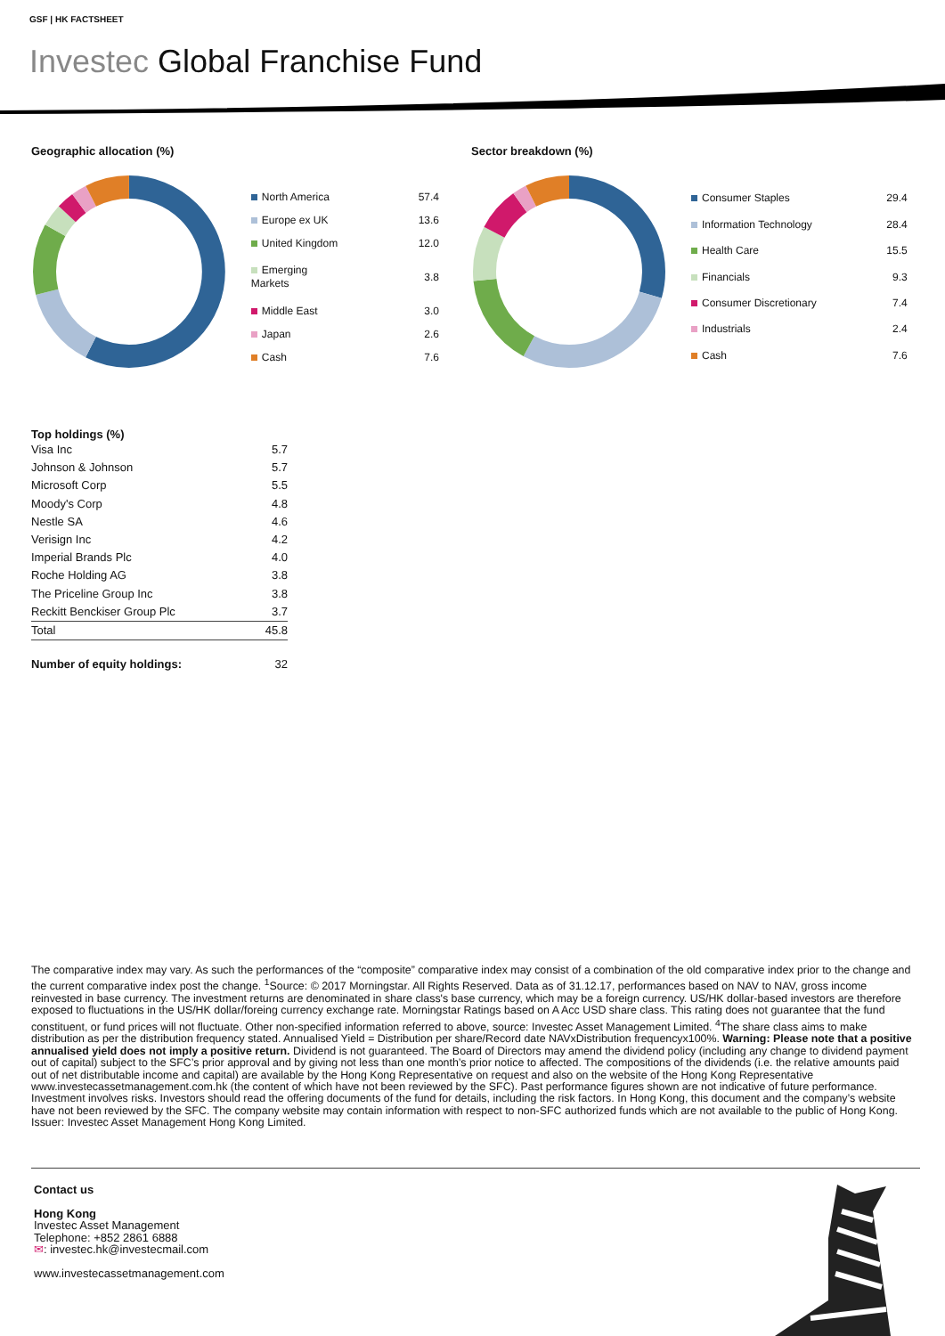GSF | HK FACTSHEET
Investec Global Franchise Fund
Geographic allocation (%)
| North America | 57.4 |
| Europe ex UK | 13.6 |
| United Kingdom | 12.0 |
| Emerging Markets | 3.8 |
| Middle East | 3.0 |
| Japan | 2.6 |
| Cash | 7.6 |
Sector breakdown (%)
| Consumer Staples | 29.4 |
| Information Technology | 28.4 |
| Health Care | 15.5 |
| Financials | 9.3 |
| Consumer Discretionary | 7.4 |
| Industrials | 2.4 |
| Cash | 7.6 |
Top holdings (%)
| Visa Inc | 5.7 |
| Johnson & Johnson | 5.7 |
| Microsoft Corp | 5.5 |
| Moody's Corp | 4.8 |
| Nestle SA | 4.6 |
| Verisign Inc | 4.2 |
| Imperial Brands Plc | 4.0 |
| Roche Holding AG | 3.8 |
| The Priceline Group Inc | 3.8 |
| Reckitt Benckiser Group Plc | 3.7 |
| Total | 45.8 |
Number of equity holdings: 32
The comparative index may vary. As such the performances of the “composite” comparative index may consist of a combination of the old comparative index prior to the change and the current comparative index post the change. <sup>1</sup>Source: © 2017 Morningstar. All Rights Reserved. Data as of 31.12.17, performances based on NAV to NAV, gross income reinvested in base currency. The investment returns are denominated in share class's base currency, which may be a foreign currency. US/HK dollar-based investors are therefore exposed to fluctuations in the US/HK dollar/foreing currency exchange rate. Morningstar Ratings based on A Acc USD share class. This rating does not guarantee that the fund constituent, or fund prices will not fluctuate. Other non-specified information referred to above, source: Investec Asset Management Limited. <sup>4</sup>The share class aims to make distribution as per the distribution frequency stated. Annualised Yield = Distribution per share/Record date NAVxDistribution frequencyx100%. Warning: Please note that a positive annualised yield does not imply a positive return. Dividend is not guaranteed. The Board of Directors may amend the dividend policy (including any change to dividend payment out of capital) subject to the SFC’s prior approval and by giving not less than one month’s prior notice to affected. The compositions of the dividends (i.e. the relative amounts paid out of net distributable income and capital) are available by the Hong Kong Representative on request and also on the website of the Hong Kong Representative www.investecassetmanagement.com.hk (the content of which have not been reviewed by the SFC). Past performance figures shown are not indicative of future performance. Investment involves risks. Investors should read the offering documents of the fund for details, including the risk factors. In Hong Kong, this document and the company’s website have not been reviewed by the SFC. The company website may contain information with respect to non-SFC authorized funds which are not available to the public of Hong Kong. Issuer: Investec Asset Management Hong Kong Limited.
Contact us
Hong Kong
Investec Asset Management
Telephone: +852 2861 6888
✉: investec.hk@investecmail.com
www.investecassetmanagement.com